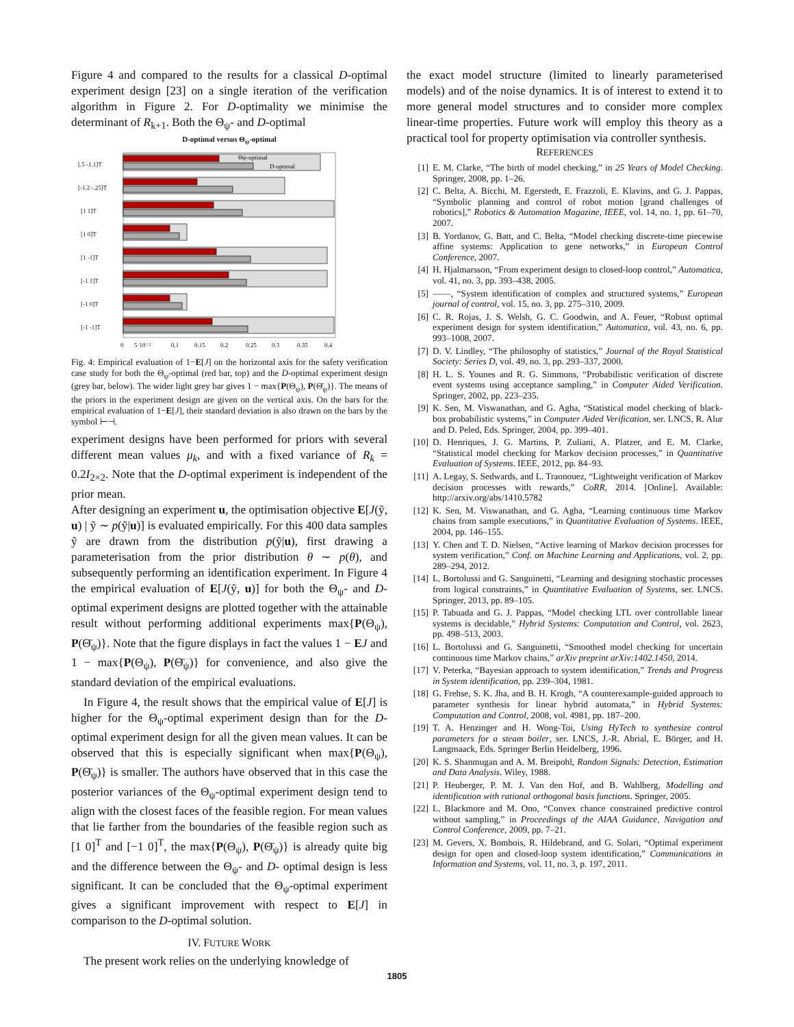Figure 4 and compared to the results for a classical D-optimal experiment design [23] on a single iteration of the verification algorithm in Figure 2. For D-optimality we minimise the determinant of R<sub>k+1</sub>. Both the Θ<sub>ψ</sub>- and D-optimal
D-optimal versus Θ<sub>ψ</sub>-optimal
[.5 -1.1]T
[-1.2 -.25]T
[1 1]T
[1 0]T
[1 -1]T
[-1 1]T
[-1 0]T
[-1 -1]T
Θψ-optimal
D-optimal
0
5·10⁻²
0.1
0.15
0.2
0.25
0.3
0.35
0.4
Fig. 4: Empirical evaluation of 1−E[J] on the horizontal axis for the safety verification case study for both the Θ<sub>ψ</sub>-optimal (red bar, top) and the D-optimal experiment design (grey bar, below). The wider light grey bar gives 1 − max{P(Θ<sub>ψ</sub>), P(Θ̄<sub>ψ</sub>)}. The means of the priors in the experiment design are given on the vertical axis. On the bars for the empirical evaluation of 1−E[J], their standard deviation is also drawn on the bars by the symbol ⊢⊣.
experiment designs have been performed for priors with several different mean values μ<sub>k</sub>, and with a fixed variance of R<sub>k</sub> = 0.2I<sub>2×2</sub>. Note that the D-optimal experiment is independent of the prior mean.
After designing an experiment u, the optimisation objective E[J(ỹ, u) | ỹ ∼ p(ỹ|u)] is evaluated empirically. For this 400 data samples ỹ are drawn from the distribution p(ỹ|u), first drawing a parameterisation from the prior distribution θ ∼ p(θ), and subsequently performing an identification experiment. In Figure 4 the empirical evaluation of E[J(ỹ, u)] for both the Θ<sub>ψ</sub>- and D- optimal experiment designs are plotted together with the attainable result without performing additional experiments max{P(Θ<sub>ψ</sub>), P(Θ̄<sub>ψ</sub>)}. Note that the figure displays in fact the values 1 − EJ and 1 − max{P(Θ<sub>ψ</sub>), P(Θ̄<sub>ψ</sub>)} for convenience, and also give the standard deviation of the empirical evaluations.
In Figure 4, the result shows that the empirical value of E[J] is higher for the Θ<sub>ψ</sub>-optimal experiment design than for the D-optimal experiment design for all the given mean values. It can be observed that this is especially significant when max{P(Θ<sub>ψ</sub>), P(Θ̄<sub>ψ</sub>)} is smaller. The authors have observed that in this case the posterior variances of the Θ<sub>ψ</sub>-optimal experiment design tend to align with the closest faces of the feasible region. For mean values that lie farther from the boundaries of the feasible region such as [1 0]<sup>T</sup> and [−1 0]<sup>T</sup>, the max{P(Θ<sub>ψ</sub>), P(Θ̄<sub>ψ</sub>)} is already quite big and the difference between the Θ<sub>ψ</sub>- and D- optimal design is less significant. It can be concluded that the Θ<sub>ψ</sub>-optimal experiment gives a significant improvement with respect to E[J] in comparison to the D-optimal solution.
IV. FUTURE WORK
The present work relies on the underlying knowledge of
the exact model structure (limited to linearly parameterised models) and of the noise dynamics. It is of interest to extend it to more general model structures and to consider more complex linear-time properties. Future work will employ this theory as a practical tool for property optimisation via controller synthesis.
REFERENCES
[1] E. M. Clarke, “The birth of model checking,” in 25 Years of Model Checking. Springer, 2008, pp. 1–26.
[2] C. Belta, A. Bicchi, M. Egerstedt, E. Frazzoli, E. Klavins, and G. J. Pappas, “Symbolic planning and control of robot motion [grand challenges of robotics],” Robotics & Automation Magazine, IEEE, vol. 14, no. 1, pp. 61–70, 2007.
[3] B. Yordanov, G. Batt, and C. Belta, “Model checking discrete-time piecewise affine systems: Application to gene networks,” in European Control Conference, 2007.
[4] H. Hjalmarsson, “From experiment design to closed-loop control,” Automatica, vol. 41, no. 3, pp. 393–438, 2005.
[5] ——, “System identification of complex and structured systems,” European journal of control, vol. 15, no. 3, pp. 275–310, 2009.
[6] C. R. Rojas, J. S. Welsh, G. C. Goodwin, and A. Feuer, “Robust optimal experiment design for system identification,” Automatica, vol. 43, no. 6, pp. 993–1008, 2007.
[7] D. V. Lindley, “The philosophy of statistics,” Journal of the Royal Statistical Society: Series D, vol. 49, no. 3, pp. 293–337, 2000.
[8] H. L. S. Younes and R. G. Simmons, “Probabilistic verification of discrete event systems using acceptance sampling,” in Computer Aided Verification. Springer, 2002, pp. 223–235.
[9] K. Sen, M. Viswanathan, and G. Agha, “Statistical model checking of black-box probabilistic systems,” in Computer Aided Verification, ser. LNCS, R. Alur and D. Peled, Eds. Springer, 2004, pp. 399–401.
[10] D. Henriques, J. G. Martins, P. Zuliani, A. Platzer, and E. M. Clarke, “Statistical model checking for Markov decision processes,” in Quantitative Evaluation of Systems. IEEE, 2012, pp. 84–93.
[11] A. Legay, S. Sedwards, and L. Traonouez, “Lightweight verification of Markov decision processes with rewards,” CoRR, 2014. [Online]. Available: http://arxiv.org/abs/1410.5782
[12] K. Sen, M. Viswanathan, and G. Agha, “Learning continuous time Markov chains from sample executions,” in Quantitative Evaluation of Systems. IEEE, 2004, pp. 146–155.
[13] Y. Chen and T. D. Nielsen, “Active learning of Markov decision processes for system verification,” Conf. on Machine Learning and Applications, vol. 2, pp. 289–294, 2012.
[14] L. Bortolussi and G. Sanguinetti, “Learning and designing stochastic processes from logical constraints,” in Quantitative Evaluation of Systems, ser. LNCS. Springer, 2013, pp. 89–105.
[15] P. Tabuada and G. J. Pappas, “Model checking LTL over controllable linear systems is decidable,” Hybrid Systems: Computation and Control, vol. 2623, pp. 498–513, 2003.
[16] L. Bortolussi and G. Sanguinetti, “Smoothed model checking for uncertain continuous time Markov chains,” arXiv preprint arXiv:1402.1450, 2014.
[17] V. Peterka, “Bayesian approach to system identification,” Trends and Progress in System identification, pp. 239–304, 1981.
[18] G. Frehse, S. K. Jha, and B. H. Krogh, “A counterexample-guided approach to parameter synthesis for linear hybrid automata,” in Hybrid Systems: Computation and Control, 2008, vol. 4981, pp. 187–200.
[19] T. A. Henzinger and H. Wong-Toi, Using HyTech to synthesize control parameters for a steam boiler, ser. LNCS, J.-R. Abrial, E. Börger, and H. Langmaack, Eds. Springer Berlin Heidelberg, 1996.
[20] K. S. Shanmugan and A. M. Breipohl, Random Signals: Detection, Estimation and Data Analysis. Wiley, 1988.
[21] P. Heuberger, P. M. J. Van den Hof, and B. Wahlberg, Modelling and identification with rational orthogonal basis functions. Springer, 2005.
[22] L. Blackmore and M. Ono, “Convex chance constrained predictive control without sampling,” in Proceedings of the AIAA Guidance, Navigation and Control Conference, 2009, pp. 7–21.
[23] M. Gevers, X. Bombois, R. Hildebrand, and G. Solari, “Optimal experiment design for open and closed-loop system identification,” Communications in Information and Systems, vol. 11, no. 3, p. 197, 2011.
1805